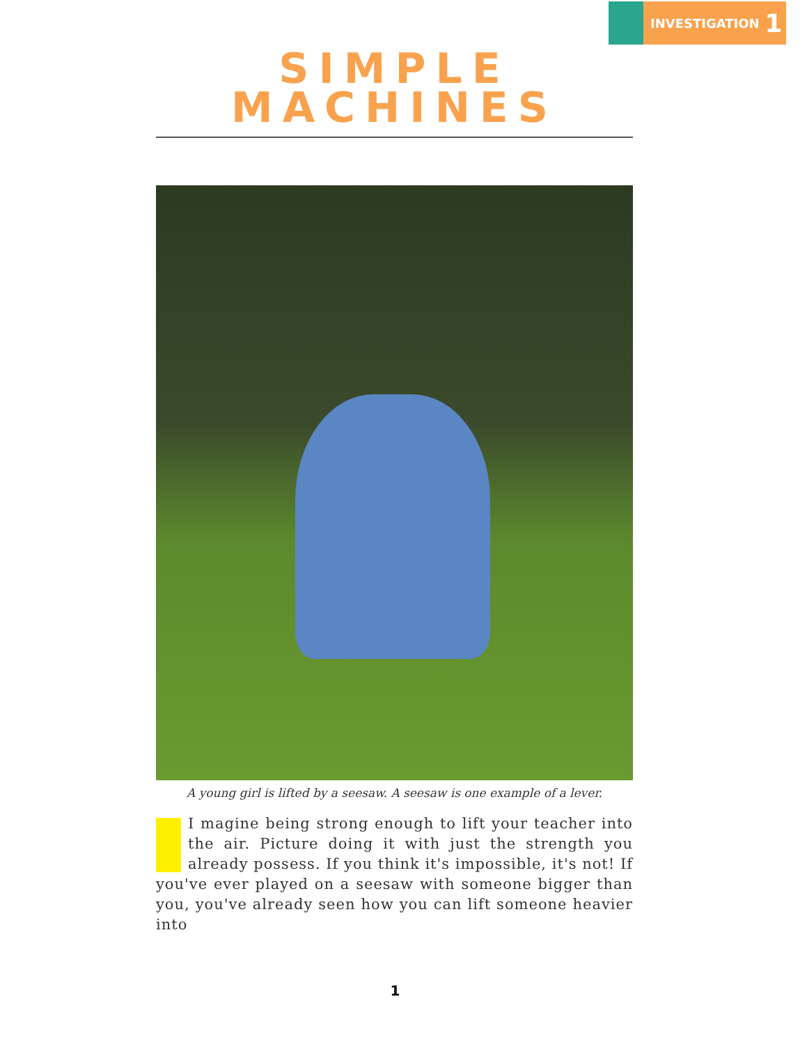INVESTIGATION 1
SIMPLE
MACHINES
A young girl is lifted by a seesaw. A seesaw is one example of a lever.
I magine being strong enough to lift your teacher into the air. Picture doing it with just the strength you already possess. If you think it's impossible, it's not! If you've ever played on a seesaw with someone bigger than you, you've already seen how you can lift someone heavier into
1